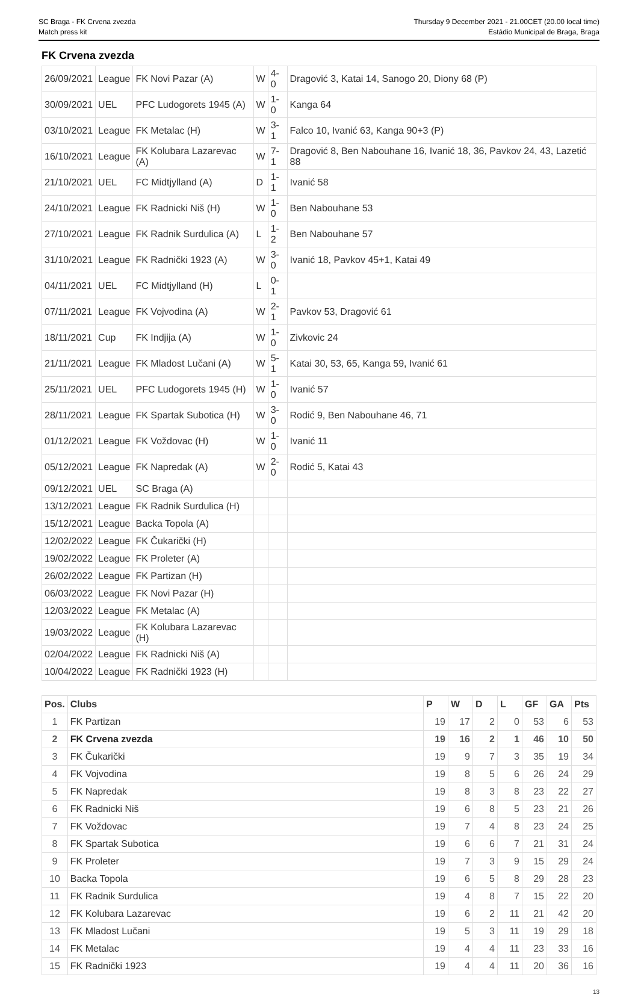SC Braga - FK Crvena zvezda
Match press kit
Thursday 9 December 2021 - 21.00CET (20.00 local time)
Estádio Municipal de Braga, Braga
FK Crvena zvezda
| 26/09/2021 | League | FK Novi Pazar (A) | W | 4-0 | Dragović 3, Katai 14, Sanogo 20, Diony 68 (P) |
| 30/09/2021 | UEL | PFC Ludogorets 1945 (A) | W | 1-0 | Kanga 64 |
| 03/10/2021 | League | FK Metalac (H) | W | 3-1 | Falco 10, Ivanić 63, Kanga 90+3 (P) |
| 16/10/2021 | League | FK Kolubara Lazarevac (A) | W | 7-1 | Dragović 8, Ben Nabouhane 16, Ivanić 18, 36, Pavkov 24, 43, Lazetić 88 |
| 21/10/2021 | UEL | FC Midtjylland (A) | D | 1-1 | Ivanić 58 |
| 24/10/2021 | League | FK Radnicki Niš (H) | W | 1-0 | Ben Nabouhane 53 |
| 27/10/2021 | League | FK Radnik Surdulica (A) | L | 1-2 | Ben Nabouhane 57 |
| 31/10/2021 | League | FK Radnički 1923 (A) | W | 3-0 | Ivanić 18, Pavkov 45+1, Katai 49 |
| 04/11/2021 | UEL | FC Midtjylland (H) | L | 0-1 | |
| 07/11/2021 | League | FK Vojvodina (A) | W | 2-1 | Pavkov 53, Dragović 61 |
| 18/11/2021 | Cup | FK Indjija (A) | W | 1-0 | Zivkovic 24 |
| 21/11/2021 | League | FK Mladost Lučani (A) | W | 5-1 | Katai 30, 53, 65, Kanga 59, Ivanić 61 |
| 25/11/2021 | UEL | PFC Ludogorets 1945 (H) | W | 1-0 | Ivanić 57 |
| 28/11/2021 | League | FK Spartak Subotica (H) | W | 3-0 | Rodić 9, Ben Nabouhane 46, 71 |
| 01/12/2021 | League | FK Voždovac (H) | W | 1-0 | Ivanić 11 |
| 05/12/2021 | League | FK Napredak (A) | W | 2-0 | Rodić 5, Katai 43 |
| 09/12/2021 | UEL | SC Braga (A) | | | |
| 13/12/2021 | League | FK Radnik Surdulica (H) | | | |
| 15/12/2021 | League | Backa Topola (A) | | | |
| 12/02/2022 | League | FK Čukarički (H) | | | |
| 19/02/2022 | League | FK Proleter (A) | | | |
| 26/02/2022 | League | FK Partizan (H) | | | |
| 06/03/2022 | League | FK Novi Pazar (H) | | | |
| 12/03/2022 | League | FK Metalac (A) | | | |
| 19/03/2022 | League | FK Kolubara Lazarevac (H) | | | |
| 02/04/2022 | League | FK Radnicki Niš (A) | | | |
| 10/04/2022 | League | FK Radnički 1923 (H) | | | |
| Pos. | Clubs | P | W | D | L | GF | GA | Pts |
| --- | --- | --- | --- | --- | --- | --- | --- | --- |
| 1 | FK Partizan | 19 | 17 | 2 | 0 | 53 | 6 | 53 |
| 2 | FK Crvena zvezda | 19 | 16 | 2 | 1 | 46 | 10 | 50 |
| 3 | FK Čukarički | 19 | 9 | 7 | 3 | 35 | 19 | 34 |
| 4 | FK Vojvodina | 19 | 8 | 5 | 6 | 26 | 24 | 29 |
| 5 | FK Napredak | 19 | 8 | 3 | 8 | 23 | 22 | 27 |
| 6 | FK Radnicki Niš | 19 | 6 | 8 | 5 | 23 | 21 | 26 |
| 7 | FK Voždovac | 19 | 7 | 4 | 8 | 23 | 24 | 25 |
| 8 | FK Spartak Subotica | 19 | 6 | 6 | 7 | 21 | 31 | 24 |
| 9 | FK Proleter | 19 | 7 | 3 | 9 | 15 | 29 | 24 |
| 10 | Backa Topola | 19 | 6 | 5 | 8 | 29 | 28 | 23 |
| 11 | FK Radnik Surdulica | 19 | 4 | 8 | 7 | 15 | 22 | 20 |
| 12 | FK Kolubara Lazarevac | 19 | 6 | 2 | 11 | 21 | 42 | 20 |
| 13 | FK Mladost Lučani | 19 | 5 | 3 | 11 | 19 | 29 | 18 |
| 14 | FK Metalac | 19 | 4 | 4 | 11 | 23 | 33 | 16 |
| 15 | FK Radnički 1923 | 19 | 4 | 4 | 11 | 20 | 36 | 16 |
13